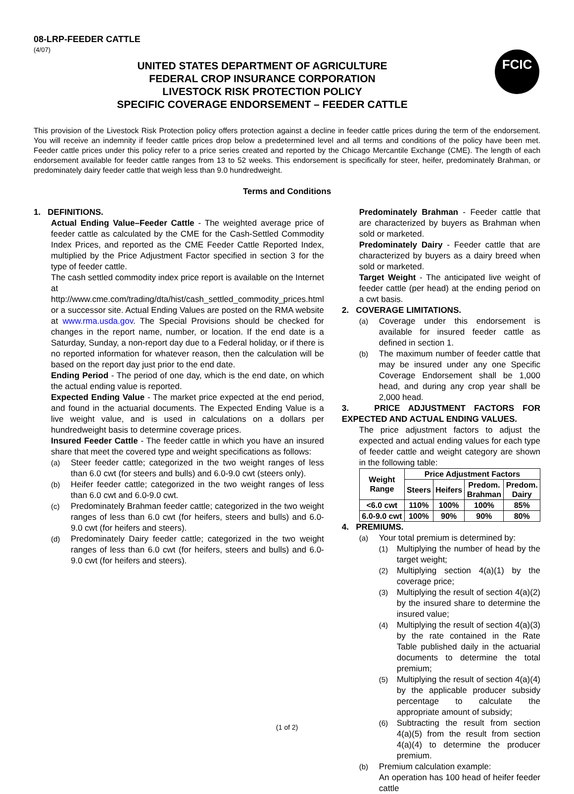08-LRP-FEEDER CATTLE
(4/07)
FCIC
UNITED STATES DEPARTMENT OF AGRICULTURE
FEDERAL CROP INSURANCE CORPORATION
LIVESTOCK RISK PROTECTION POLICY
SPECIFIC COVERAGE ENDORSEMENT – FEEDER CATTLE
This provision of the Livestock Risk Protection policy offers protection against a decline in feeder cattle prices during the term of the endorsement. You will receive an indemnity if feeder cattle prices drop below a predetermined level and all terms and conditions of the policy have been met. Feeder cattle prices under this policy refer to a price series created and reported by the Chicago Mercantile Exchange (CME). The length of each endorsement available for feeder cattle ranges from 13 to 52 weeks. This endorsement is specifically for steer, heifer, predominately Brahman, or predominately dairy feeder cattle that weigh less than 9.0 hundredweight.
Terms and Conditions
1. DEFINITIONS.
Actual Ending Value–Feeder Cattle - The weighted average price of feeder cattle as calculated by the CME for the Cash-Settled Commodity Index Prices, and reported as the CME Feeder Cattle Reported Index, multiplied by the Price Adjustment Factor specified in section 3 for the type of feeder cattle.
The cash settled commodity index price report is available on the Internet at http://www.cme.com/trading/dta/hist/cash_settled_commodity_prices.html or a successor site. Actual Ending Values are posted on the RMA website at www.rma.usda.gov. The Special Provisions should be checked for changes in the report name, number, or location. If the end date is a Saturday, Sunday, a non-report day due to a Federal holiday, or if there is no reported information for whatever reason, then the calculation will be based on the report day just prior to the end date.
Ending Period - The period of one day, which is the end date, on which the actual ending value is reported.
Expected Ending Value - The market price expected at the end period, and found in the actuarial documents. The Expected Ending Value is a live weight value, and is used in calculations on a dollars per hundredweight basis to determine coverage prices.
Insured Feeder Cattle - The feeder cattle in which you have an insured share that meet the covered type and weight specifications as follows:
(a) Steer feeder cattle; categorized in the two weight ranges of less than 6.0 cwt (for steers and bulls) and 6.0-9.0 cwt (steers only).
(b) Heifer feeder cattle; categorized in the two weight ranges of less than 6.0 cwt and 6.0-9.0 cwt.
(c) Predominately Brahman feeder cattle; categorized in the two weight ranges of less than 6.0 cwt (for heifers, steers and bulls) and 6.0-9.0 cwt (for heifers and steers).
(d) Predominately Dairy feeder cattle; categorized in the two weight ranges of less than 6.0 cwt (for heifers, steers and bulls) and 6.0-9.0 cwt (for heifers and steers).
Predominately Brahman - Feeder cattle that are characterized by buyers as Brahman when sold or marketed.
Predominately Dairy - Feeder cattle that are characterized by buyers as a dairy breed when sold or marketed.
Target Weight - The anticipated live weight of feeder cattle (per head) at the ending period on a cwt basis.
2. COVERAGE LIMITATIONS.
(a) Coverage under this endorsement is available for insured feeder cattle as defined in section 1.
(b) The maximum number of feeder cattle that may be insured under any one Specific Coverage Endorsement shall be 1,000 head, and during any crop year shall be 2,000 head.
3. PRICE ADJUSTMENT FACTORS FOR EXPECTED AND ACTUAL ENDING VALUES.
The price adjustment factors to adjust the expected and actual ending values for each type of feeder cattle and weight category are shown in the following table:
| Weight Range | Price Adjustment Factors | | | |
| --- | --- | --- | --- | --- |
| | Steers | Heifers | Predom. Brahman | Predom. Dairy |
| <6.0 cwt | 110% | 100% | 100% | 85% |
| 6.0-9.0 cwt | 100% | 90% | 90% | 80% |
4. PREMIUMS.
(a) Your total premium is determined by:
(1) Multiplying the number of head by the target weight;
(2) Multiplying section 4(a)(1) by the coverage price;
(3) Multiplying the result of section 4(a)(2) by the insured share to determine the insured value;
(4) Multiplying the result of section 4(a)(3) by the rate contained in the Rate Table published daily in the actuarial documents to determine the total premium;
(5) Multiplying the result of section 4(a)(4) by the applicable producer subsidy percentage to calculate the appropriate amount of subsidy;
(6) Subtracting the result from section 4(a)(5) from the result from section 4(a)(4) to determine the producer premium.
(b) Premium calculation example:
An operation has 100 head of heifer feeder cattle
(1 of 2)